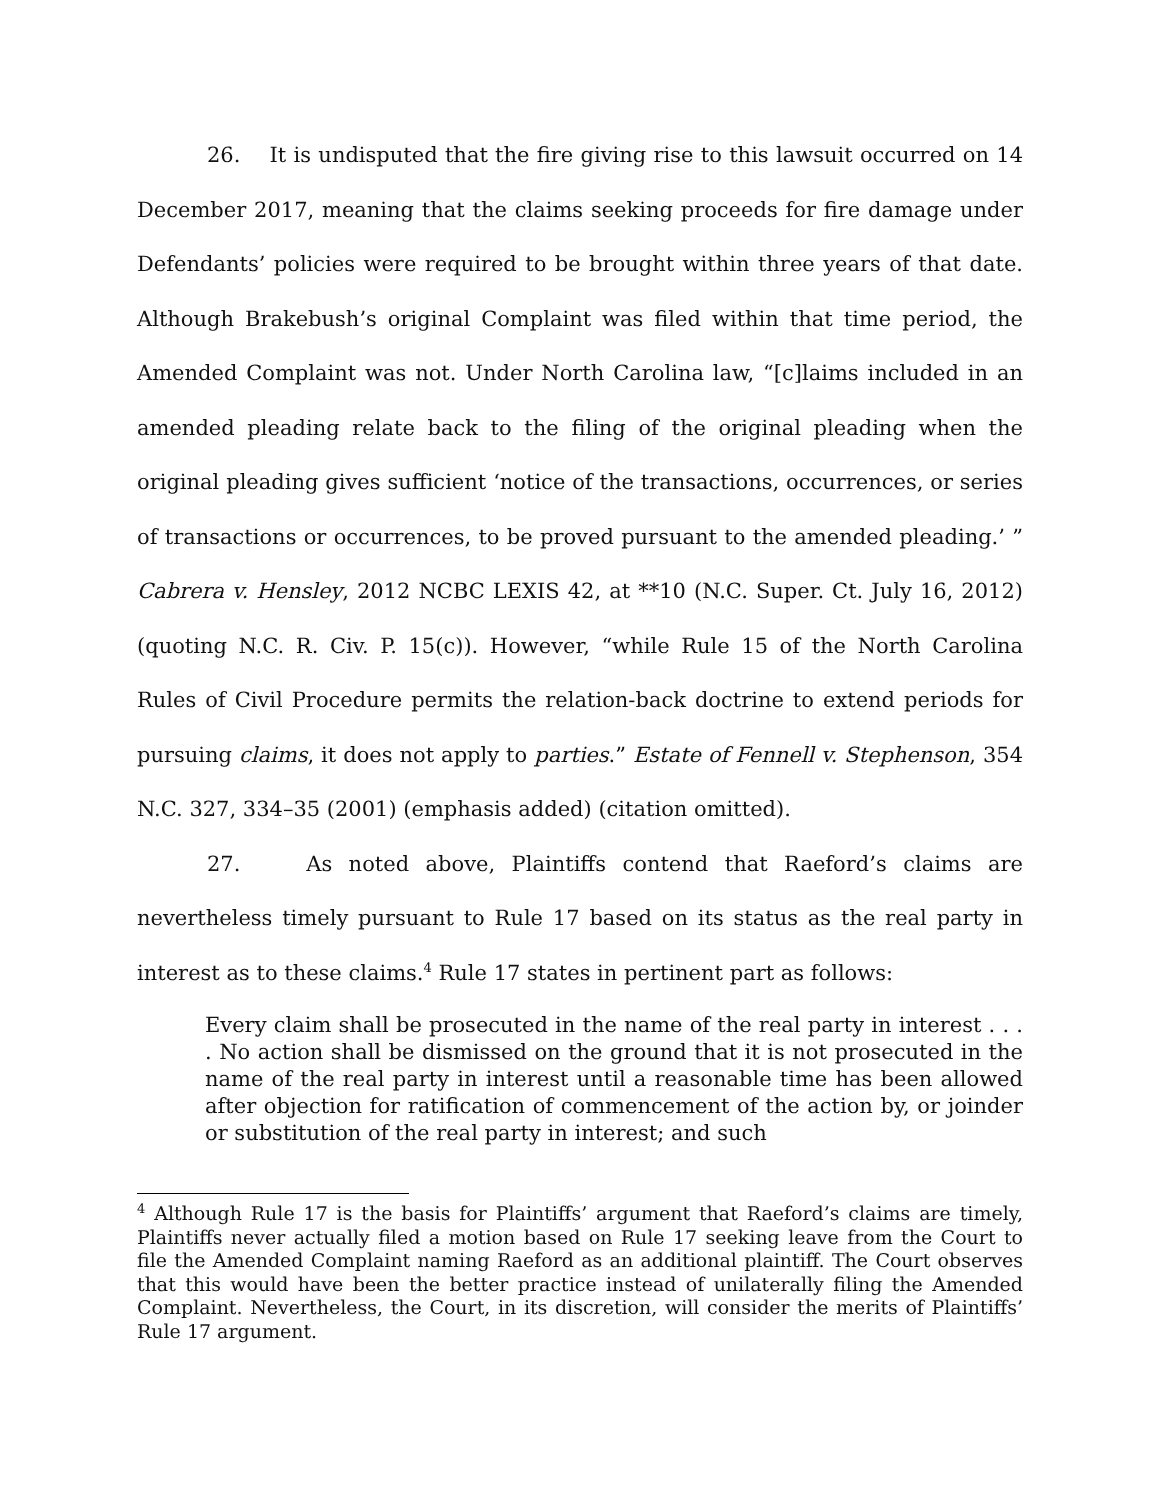26. It is undisputed that the fire giving rise to this lawsuit occurred on 14 December 2017, meaning that the claims seeking proceeds for fire damage under Defendants’ policies were required to be brought within three years of that date. Although Brakebush’s original Complaint was filed within that time period, the Amended Complaint was not. Under North Carolina law, “[c]laims included in an amended pleading relate back to the filing of the original pleading when the original pleading gives sufficient ‘notice of the transactions, occurrences, or series of transactions or occurrences, to be proved pursuant to the amended pleading.’ ” Cabrera v. Hensley, 2012 NCBC LEXIS 42, at **10 (N.C. Super. Ct. July 16, 2012) (quoting N.C. R. Civ. P. 15(c)). However, “while Rule 15 of the North Carolina Rules of Civil Procedure permits the relation-back doctrine to extend periods for pursuing claims, it does not apply to parties.” Estate of Fennell v. Stephenson, 354 N.C. 327, 334–35 (2001) (emphasis added) (citation omitted).
27. As noted above, Plaintiffs contend that Raeford’s claims are nevertheless timely pursuant to Rule 17 based on its status as the real party in interest as to these claims.<sup>4</sup> Rule 17 states in pertinent part as follows:
Every claim shall be prosecuted in the name of the real party in interest . . . . No action shall be dismissed on the ground that it is not prosecuted in the name of the real party in interest until a reasonable time has been allowed after objection for ratification of commencement of the action by, or joinder or substitution of the real party in interest; and such
<sup>4</sup> Although Rule 17 is the basis for Plaintiffs’ argument that Raeford’s claims are timely, Plaintiffs never actually filed a motion based on Rule 17 seeking leave from the Court to file the Amended Complaint naming Raeford as an additional plaintiff. The Court observes that this would have been the better practice instead of unilaterally filing the Amended Complaint. Nevertheless, the Court, in its discretion, will consider the merits of Plaintiffs’ Rule 17 argument.